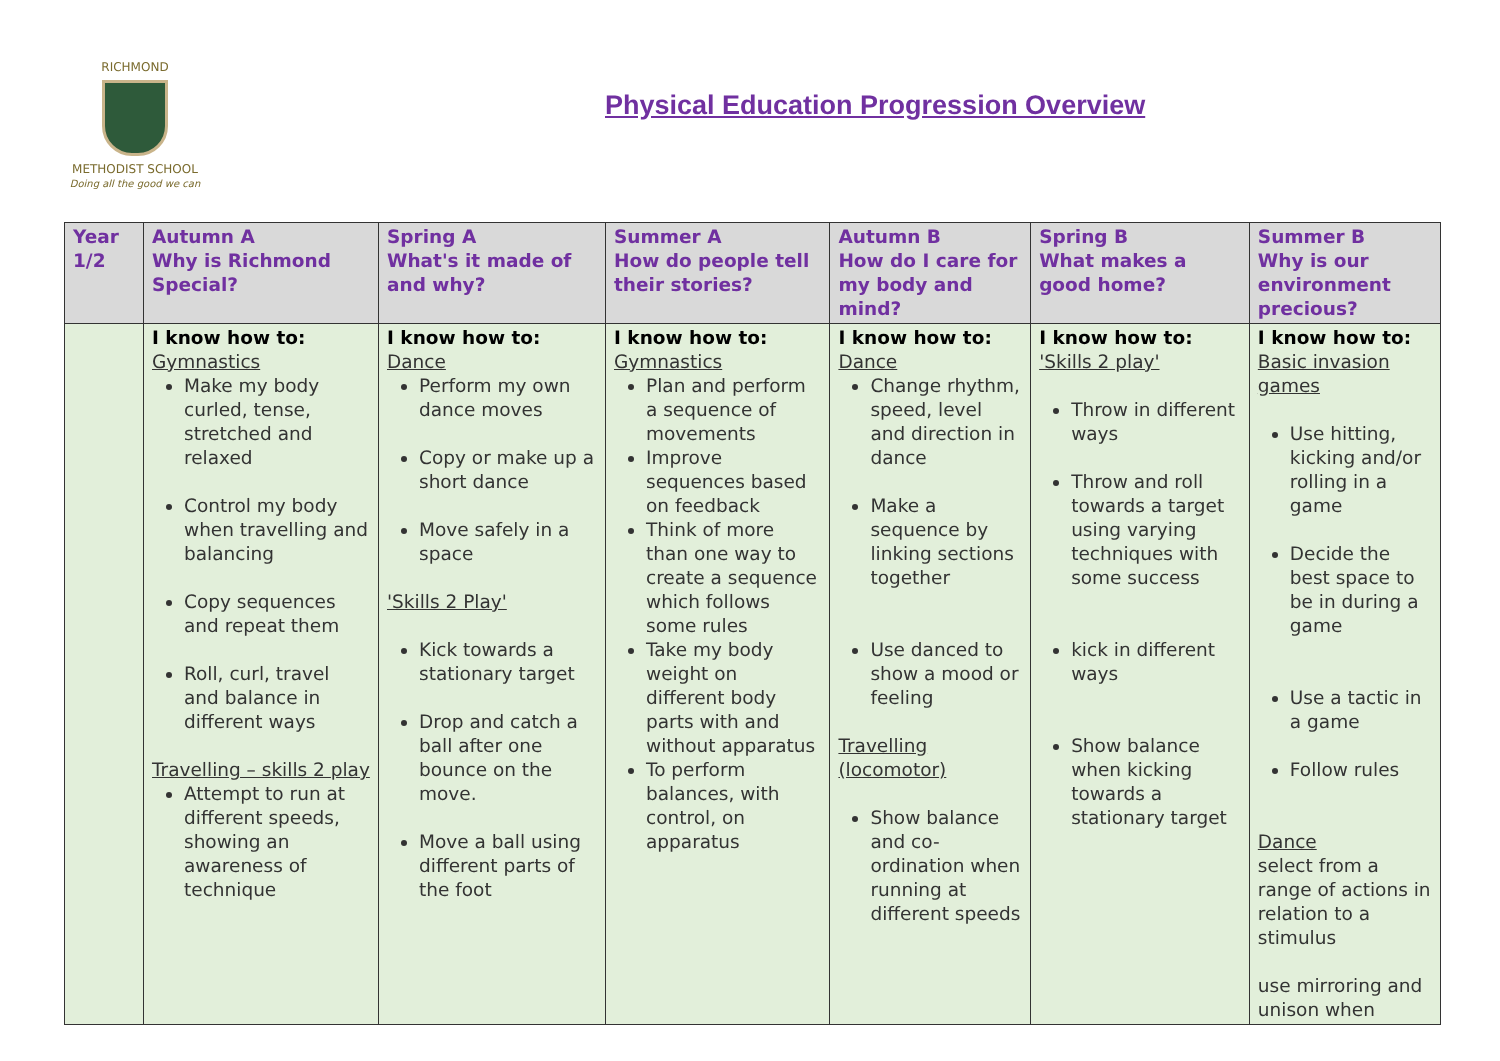RICHMOND
METHODIST SCHOOL
Doing all the good we can
Physical Education Progression Overview
| Year 1/2 | Autumn A Why is Richmond Special? | Spring A What's it made of and why? | Summer A How do people tell their stories? | Autumn B How do I care for my body and mind? | Spring B What makes a good home? | Summer B Why is our environment precious? |
| --- | --- | --- | --- | --- | --- | --- |
| | I know how to: Gymnastics Make my body curled, tense, stretched and relaxed Control my body when travelling and balancing Copy sequences and repeat them Roll, curl, travel and balance in different ways Travelling – skills 2 play Attempt to run at different speeds, showing an awareness of technique | I know how to: Dance Perform my own dance moves Copy or make up a short dance Move safely in a space 'Skills 2 Play' Kick towards a stationary target Drop and catch a ball after one bounce on the move. Move a ball using different parts of the foot | I know how to: Gymnastics Plan and perform a sequence of movements Improve sequences based on feedback Think of more than one way to create a sequence which follows some rules Take my body weight on different body parts with and without apparatus To perform balances, with control, on apparatus | I know how to: Dance Change rhythm, speed, level and direction in dance Make a sequence by linking sections together Use danced to show a mood or feeling Travelling (locomotor) Show balance and co-ordination when running at different speeds | I know how to: 'Skills 2 play' Throw in different ways Throw and roll towards a target using varying techniques with some success kick in different ways Show balance when kicking towards a stationary target | I know how to: Basic invasion games Use hitting, kicking and/or rolling in a game Decide the best space to be in during a game Use a tactic in a game Follow rules Dance select from a range of actions in relation to a stimulus use mirroring and unison when |